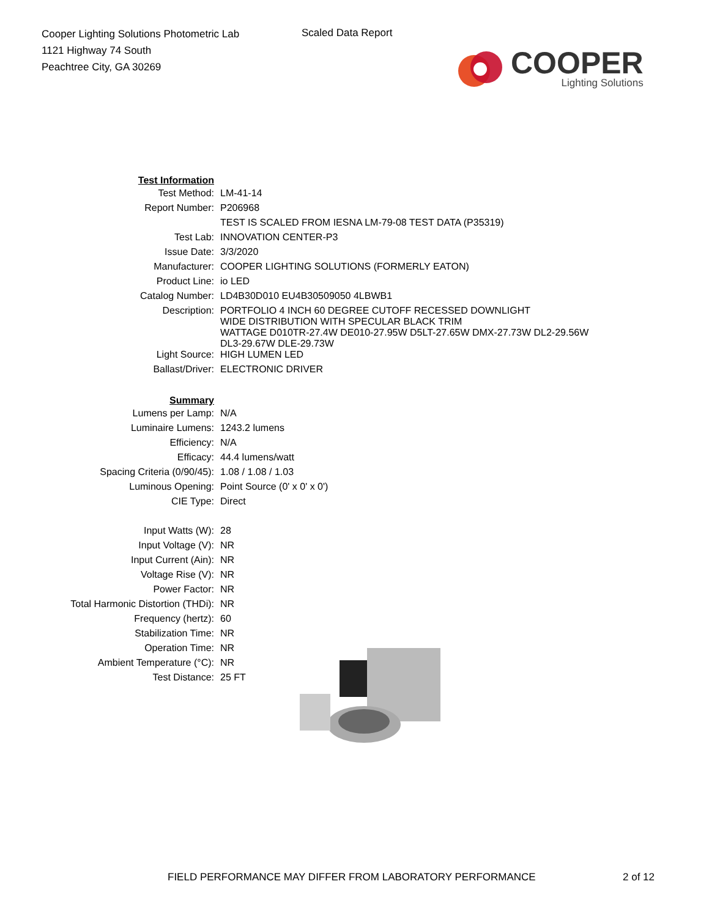Cooper Lighting Solutions Photometric Lab
1121 Highway 74 South
Peachtree City, GA 30269
Scaled Data Report
COOPER
Lighting Solutions
| Test Information | |
| Test Method: | LM-41-14 |
| Report Number: | P206968 |
| | TEST IS SCALED FROM IESNA LM-79-08 TEST DATA (P35319) |
| Test Lab: | INNOVATION CENTER-P3 |
| Issue Date: | 3/3/2020 |
| Manufacturer: | COOPER LIGHTING SOLUTIONS (FORMERLY EATON) |
| Product Line: | io LED |
| Catalog Number: | LD4B30D010 EU4B30509050 4LBWB1 |
| Description: | PORTFOLIO 4 INCH 60 DEGREE CUTOFF RECESSED DOWNLIGHT WIDE DISTRIBUTION WITH SPECULAR BLACK TRIM WATTAGE D010TR-27.4W DE010-27.95W D5LT-27.65W DMX-27.73W DL2-29.56W DL3-29.67W DLE-29.73W |
| Light Source: | HIGH LUMEN LED |
| Ballast/Driver: | ELECTRONIC DRIVER |
| Summary | |
| Lumens per Lamp: | N/A |
| Luminaire Lumens: | 1243.2 lumens |
| Efficiency: | N/A |
| Efficacy: | 44.4 lumens/watt |
| Spacing Criteria (0/90/45): | 1.08 / 1.08 / 1.03 |
| Luminous Opening: | Point Source (0' x 0' x 0') |
| CIE Type: | Direct |
| Input Watts (W): | 28 |
| Input Voltage (V): | NR |
| Input Current (Ain): | NR |
| Voltage Rise (V): | NR |
| Power Factor: | NR |
| Total Harmonic Distortion (THDi): | NR |
| Frequency (hertz): | 60 |
| Stabilization Time: | NR |
| Operation Time: | NR |
| Ambient Temperature (°C): | NR |
| Test Distance: | 25 FT |
FIELD PERFORMANCE MAY DIFFER FROM LABORATORY PERFORMANCE
2 of 12